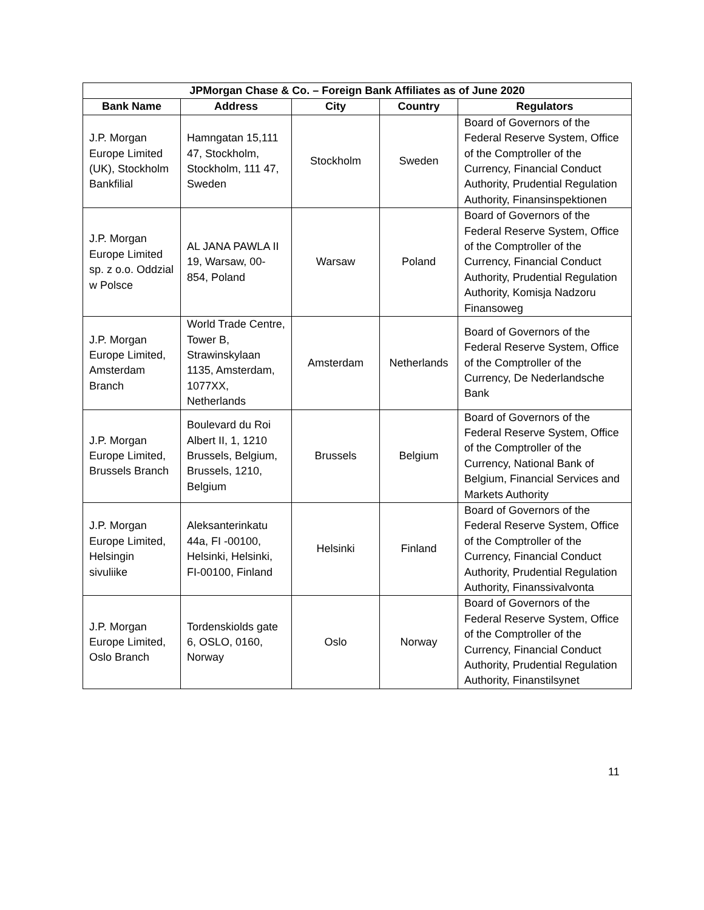| JPMorgan Chase & Co. – Foreign Bank Affiliates as of June 2020 | | | | |
| --- | --- | --- | --- | --- |
| Bank Name | Address | City | Country | Regulators |
| J.P. Morgan Europe Limited (UK), Stockholm Bankfilial | Hamngatan 15,111 47, Stockholm, Stockholm, 111 47, Sweden | Stockholm | Sweden | Board of Governors of the Federal Reserve System, Office of the Comptroller of the Currency, Financial Conduct Authority, Prudential Regulation Authority, Finansinspektionen |
| J.P. Morgan Europe Limited sp. z o.o. Oddzial w Polsce | AL JANA PAWLA II 19, Warsaw, 00-854, Poland | Warsaw | Poland | Board of Governors of the Federal Reserve System, Office of the Comptroller of the Currency, Financial Conduct Authority, Prudential Regulation Authority, Komisja Nadzoru Finansoweg |
| J.P. Morgan Europe Limited, Amsterdam Branch | World Trade Centre, Tower B, Strawinskylaan 1135, Amsterdam, 1077XX, Netherlands | Amsterdam | Netherlands | Board of Governors of the Federal Reserve System, Office of the Comptroller of the Currency, De Nederlandsche Bank |
| J.P. Morgan Europe Limited, Brussels Branch | Boulevard du Roi Albert II, 1, 1210 Brussels, Belgium, Brussels, 1210, Belgium | Brussels | Belgium | Board of Governors of the Federal Reserve System, Office of the Comptroller of the Currency, National Bank of Belgium, Financial Services and Markets Authority |
| J.P. Morgan Europe Limited, Helsingin sivuliike | Aleksanterinkatu 44a, FI -00100, Helsinki, Helsinki, FI-00100, Finland | Helsinki | Finland | Board of Governors of the Federal Reserve System, Office of the Comptroller of the Currency, Financial Conduct Authority, Prudential Regulation Authority, Finanssivalvonta |
| J.P. Morgan Europe Limited, Oslo Branch | Tordenskiolds gate 6, OSLO, 0160, Norway | Oslo | Norway | Board of Governors of the Federal Reserve System, Office of the Comptroller of the Currency, Financial Conduct Authority, Prudential Regulation Authority, Finanstilsynet |
11